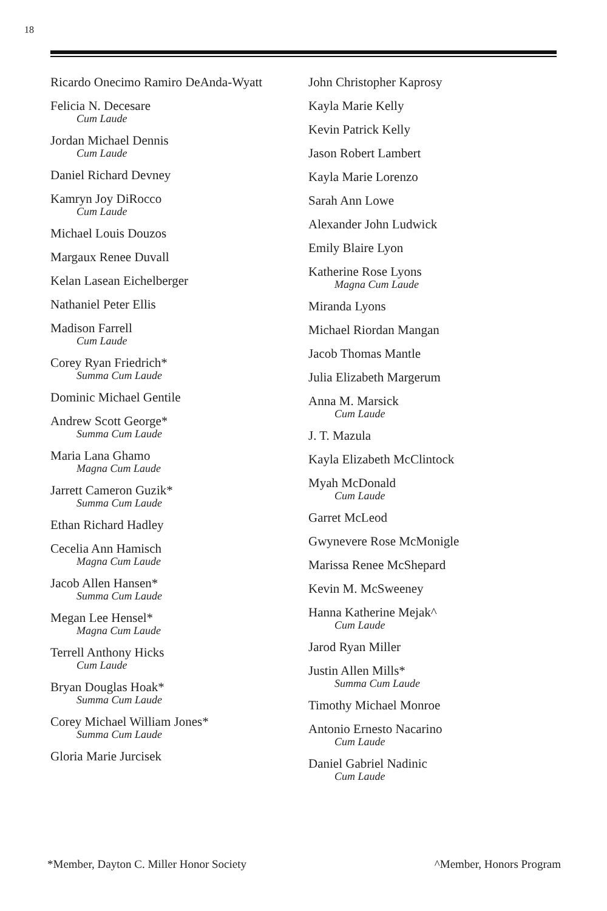18
Ricardo Onecimo Ramiro DeAnda-Wyatt
Felicia N. Decesare
Cum Laude
Jordan Michael Dennis
Cum Laude
Daniel Richard Devney
Kamryn Joy DiRocco
Cum Laude
Michael Louis Douzos
Margaux Renee Duvall
Kelan Lasean Eichelberger
Nathaniel Peter Ellis
Madison Farrell
Cum Laude
Corey Ryan Friedrich*
Summa Cum Laude
Dominic Michael Gentile
Andrew Scott George*
Summa Cum Laude
Maria Lana Ghamo
Magna Cum Laude
Jarrett Cameron Guzik*
Summa Cum Laude
Ethan Richard Hadley
Cecelia Ann Hamisch
Magna Cum Laude
Jacob Allen Hansen*
Summa Cum Laude
Megan Lee Hensel*
Magna Cum Laude
Terrell Anthony Hicks
Cum Laude
Bryan Douglas Hoak*
Summa Cum Laude
Corey Michael William Jones*
Summa Cum Laude
Gloria Marie Jurcisek
John Christopher Kaprosy
Kayla Marie Kelly
Kevin Patrick Kelly
Jason Robert Lambert
Kayla Marie Lorenzo
Sarah Ann Lowe
Alexander John Ludwick
Emily Blaire Lyon
Katherine Rose Lyons
Magna Cum Laude
Miranda Lyons
Michael Riordan Mangan
Jacob Thomas Mantle
Julia Elizabeth Margerum
Anna M. Marsick
Cum Laude
J. T. Mazula
Kayla Elizabeth McClintock
Myah McDonald
Cum Laude
Garret McLeod
Gwynevere Rose McMonigle
Marissa Renee McShepard
Kevin M. McSweeney
Hanna Katherine Mejak^
Cum Laude
Jarod Ryan Miller
Justin Allen Mills*
Summa Cum Laude
Timothy Michael Monroe
Antonio Ernesto Nacarino
Cum Laude
Daniel Gabriel Nadinic
Cum Laude
*Member, Dayton C. Miller Honor Society ^Member, Honors Program